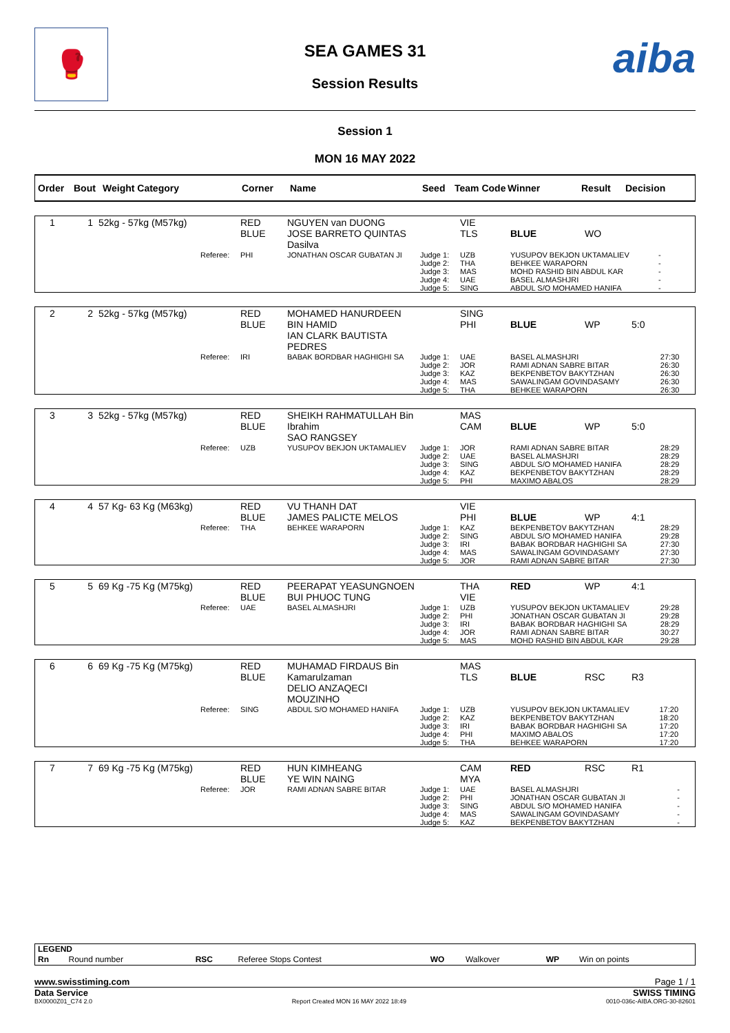🥊 aiba
SEA GAMES 31
Session Results
Session 1
MON 16 MAY 2022
| Order | Bout | Weight Category | Corner | Name | Seed | Team Code | Winner | Result | Decision |
| 1 | 1 | 52kg - 57kg (M57kg) | | RED BLUE | NGUYEN van DUONG JOSE BARRETO QUINTAS Dasilva | | VIE TLS | BLUE | WO | | |
| | | | Referee: | PHI | JONATHAN OSCAR GUBATAN JI | Judge 1: Judge 2: Judge 3: Judge 4: Judge 5: | UZB THA MAS UAE SING | YUSUPOV BEKJON UKTAMALIEV BEHKEE WARAPORN MOHD RASHID BIN ABDUL KAR BASEL ALMASHJRI ABDUL S/O MOHAMED HANIFA | | | - - - - - |
| 2 | 2 | 52kg - 57kg (M57kg) | | RED BLUE | MOHAMED HANURDEEN BIN HAMID IAN CLARK BAUTISTA PEDRES | | SING PHI | BLUE | WP | 5:0 | |
| | | | Referee: | IRI | BABAK BORDBAR HAGHIGHI SA | Judge 1: Judge 2: Judge 3: Judge 4: Judge 5: | UAE JOR KAZ MAS THA | BASEL ALMASHJRI RAMI ADNAN SABRE BITAR BEKPENBETOV BAKYTZHAN SAWALINGAM GOVINDASAMY BEHKEE WARAPORN | | | 27:30 26:30 26:30 26:30 26:30 |
| 3 | 3 | 52kg - 57kg (M57kg) | | RED BLUE | SHEIKH RAHMATULLAH Bin Ibrahim SAO RANGSEY | | MAS CAM | BLUE | WP | 5:0 | |
| | | | Referee: | UZB | YUSUPOV BEKJON UKTAMALIEV | Judge 1: Judge 2: Judge 3: Judge 4: Judge 5: | JOR UAE SING KAZ PHI | RAMI ADNAN SABRE BITAR BASEL ALMASHJRI ABDUL S/O MOHAMED HANIFA BEKPENBETOV BAKYTZHAN MAXIMO ABALOS | | | 28:29 28:29 28:29 28:29 28:29 |
| 4 | 4 | 57 Kg- 63 Kg (M63kg) | | RED BLUE | VU THANH DAT JAMES PALICTE MELOS | | VIE PHI | BLUE | WP | 4:1 | |
| | | | Referee: | THA | BEHKEE WARAPORN | Judge 1: Judge 2: Judge 3: Judge 4: Judge 5: | KAZ SING IRI MAS JOR | BEKPENBETOV BAKYTZHAN ABDUL S/O MOHAMED HANIFA BABAK BORDBAR HAGHIGHI SA SAWALINGAM GOVINDASAMY RAMI ADNAN SABRE BITAR | | | 28:29 29:28 27:30 27:30 27:30 |
| 5 | 5 | 69 Kg -75 Kg (M75kg) | | RED BLUE | PEERAPAT YEASUNGNOEN BUI PHUOC TUNG | | THA VIE | RED | WP | 4:1 | |
| | | | Referee: | UAE | BASEL ALMASHJRI | Judge 1: Judge 2: Judge 3: Judge 4: Judge 5: | UZB PHI IRI JOR MAS | YUSUPOV BEKJON UKTAMALIEV JONATHAN OSCAR GUBATAN JI BABAK BORDBAR HAGHIGHI SA RAMI ADNAN SABRE BITAR MOHD RASHID BIN ABDUL KAR | | | 29:28 29:28 28:29 30:27 29:28 |
| 6 | 6 | 69 Kg -75 Kg (M75kg) | | RED BLUE | MUHAMAD FIRDAUS Bin Kamarulzaman DELIO ANZAQECI MOUZINHO | | MAS TLS | BLUE | RSC | R3 | |
| | | | Referee: | SING | ABDUL S/O MOHAMED HANIFA | Judge 1: Judge 2: Judge 3: Judge 4: Judge 5: | UZB KAZ IRI PHI THA | YUSUPOV BEKJON UKTAMALIEV BEKPENBETOV BAKYTZHAN BABAK BORDBAR HAGHIGHI SA MAXIMO ABALOS BEHKEE WARAPORN | | | 17:20 18:20 17:20 17:20 17:20 |
| 7 | 7 | 69 Kg -75 Kg (M75kg) | | RED BLUE | HUN KIMHEANG YE WIN NAING | | CAM MYA | RED | RSC | R1 | |
| | | | Referee: | JOR | RAMI ADNAN SABRE BITAR | Judge 1: Judge 2: Judge 3: Judge 4: Judge 5: | UAE PHI SING MAS KAZ | BASEL ALMASHJRI JONATHAN OSCAR GUBATAN JI ABDUL S/O MOHAMED HANIFA SAWALINGAM GOVINDASAMY BEKPENBETOV BAKYTZHAN | | | - - - - - |
LEGEND
| Rn | Round number | RSC | Referee Stops Contest | WO | Walkover | WP | Win on points |
www.swisstiming.com Page 1 / 1
Data Service SWISS TIMING
BX0000Z01_C74 2.0 Report Created MON 16 MAY 2022 18:49 0010-036c-AIBA.ORG-30-82601